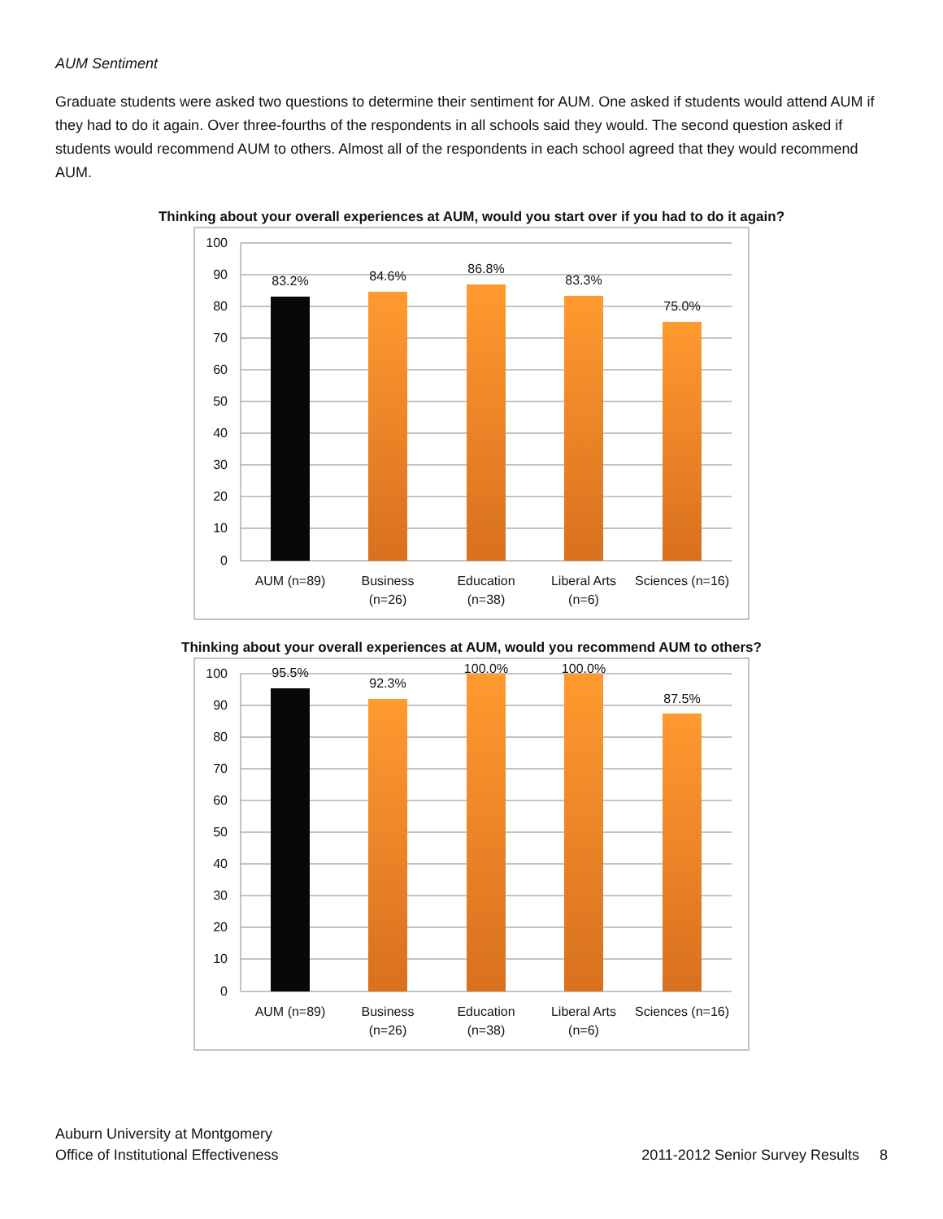AUM Sentiment
Graduate students were asked two questions to determine their sentiment for AUM. One asked if students would attend AUM if they had to do it again. Over three-fourths of the respondents in all schools said they would. The second question asked if students would recommend AUM to others. Almost all of the respondents in each school agreed that they would recommend AUM.
Thinking about your overall experiences at AUM, would you start over if you had to do it again?
100
90
80
70
60
50
40
30
20
10
0
83.2%
84.6%
86.8%
83.3%
75.0%
AUM (n=89)
Business
(n=26)
Education
(n=38)
Liberal Arts
(n=6)
Sciences (n=16)
Thinking about your overall experiences at AUM, would you recommend AUM to others?
100
90
80
70
60
50
40
30
20
10
0
95.5%
92.3%
100.0%
100.0%
87.5%
AUM (n=89)
Business
(n=26)
Education
(n=38)
Liberal Arts
(n=6)
Sciences (n=16)
Auburn University at Montgomery
Office of Institutional Effectiveness
2011-2012 Senior Survey Results 8